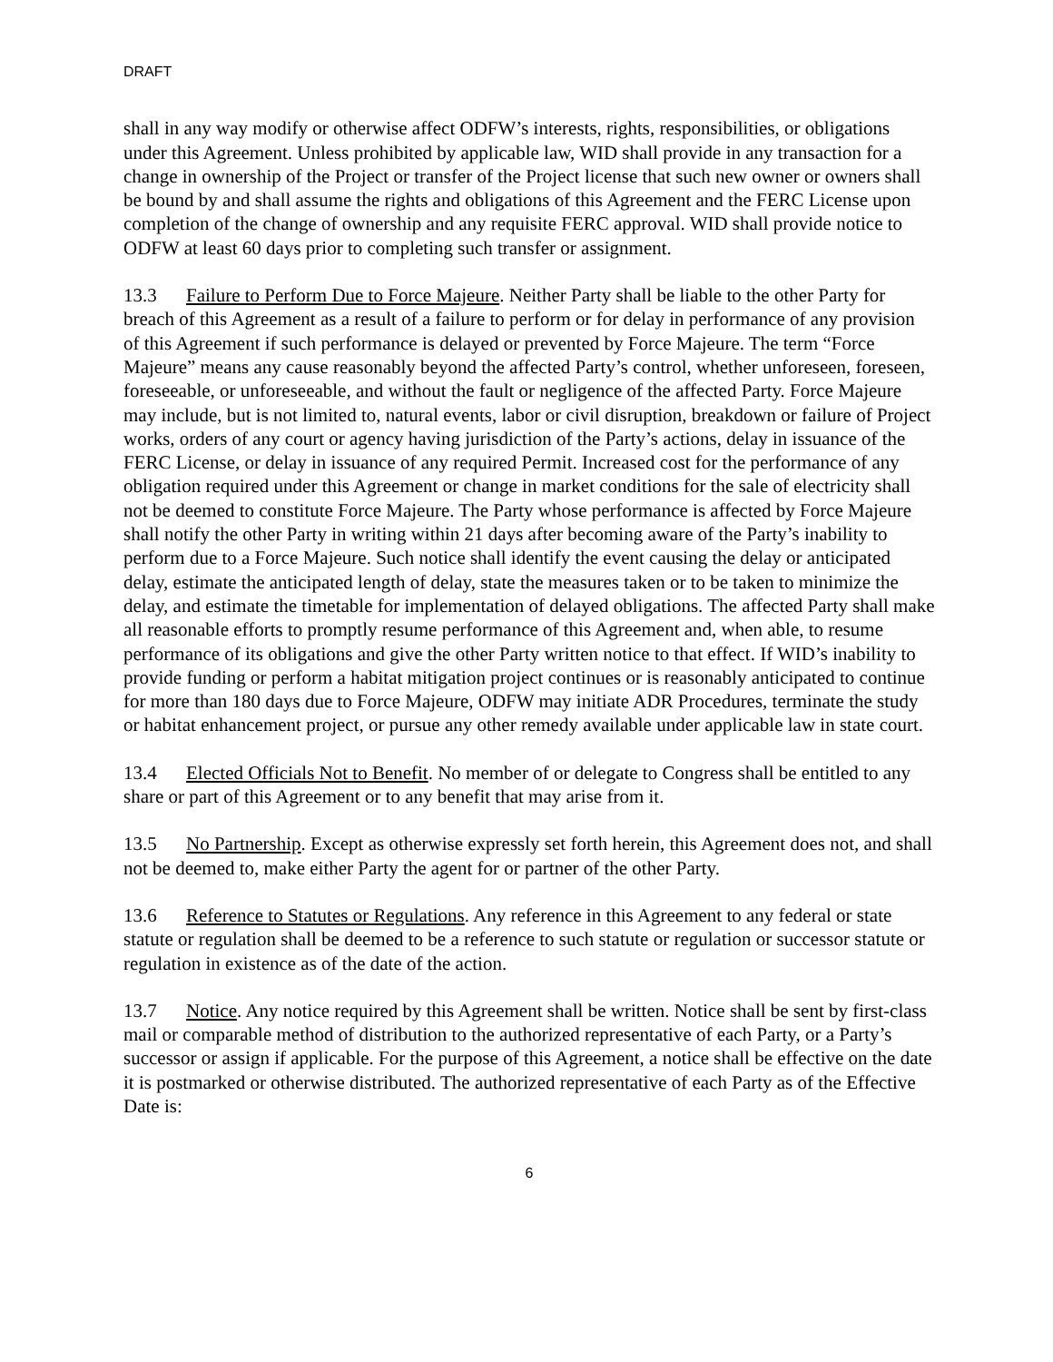DRAFT
shall in any way modify or otherwise affect ODFW’s interests, rights, responsibilities, or obligations under this Agreement. Unless prohibited by applicable law, WID shall provide in any transaction for a change in ownership of the Project or transfer of the Project license that such new owner or owners shall be bound by and shall assume the rights and obligations of this Agreement and the FERC License upon completion of the change of ownership and any requisite FERC approval. WID shall provide notice to ODFW at least 60 days prior to completing such transfer or assignment.
13.3 Failure to Perform Due to Force Majeure. Neither Party shall be liable to the other Party for breach of this Agreement as a result of a failure to perform or for delay in performance of any provision of this Agreement if such performance is delayed or prevented by Force Majeure. The term “Force Majeure” means any cause reasonably beyond the affected Party’s control, whether unforeseen, foreseen, foreseeable, or unforeseeable, and without the fault or negligence of the affected Party. Force Majeure may include, but is not limited to, natural events, labor or civil disruption, breakdown or failure of Project works, orders of any court or agency having jurisdiction of the Party’s actions, delay in issuance of the FERC License, or delay in issuance of any required Permit. Increased cost for the performance of any obligation required under this Agreement or change in market conditions for the sale of electricity shall not be deemed to constitute Force Majeure. The Party whose performance is affected by Force Majeure shall notify the other Party in writing within 21 days after becoming aware of the Party’s inability to perform due to a Force Majeure. Such notice shall identify the event causing the delay or anticipated delay, estimate the anticipated length of delay, state the measures taken or to be taken to minimize the delay, and estimate the timetable for implementation of delayed obligations. The affected Party shall make all reasonable efforts to promptly resume performance of this Agreement and, when able, to resume performance of its obligations and give the other Party written notice to that effect. If WID’s inability to provide funding or perform a habitat mitigation project continues or is reasonably anticipated to continue for more than 180 days due to Force Majeure, ODFW may initiate ADR Procedures, terminate the study or habitat enhancement project, or pursue any other remedy available under applicable law in state court.
13.4 Elected Officials Not to Benefit. No member of or delegate to Congress shall be entitled to any share or part of this Agreement or to any benefit that may arise from it.
13.5 No Partnership. Except as otherwise expressly set forth herein, this Agreement does not, and shall not be deemed to, make either Party the agent for or partner of the other Party.
13.6 Reference to Statutes or Regulations. Any reference in this Agreement to any federal or state statute or regulation shall be deemed to be a reference to such statute or regulation or successor statute or regulation in existence as of the date of the action.
13.7 Notice. Any notice required by this Agreement shall be written. Notice shall be sent by first-class mail or comparable method of distribution to the authorized representative of each Party, or a Party’s successor or assign if applicable. For the purpose of this Agreement, a notice shall be effective on the date it is postmarked or otherwise distributed. The authorized representative of each Party as of the Effective Date is:
6